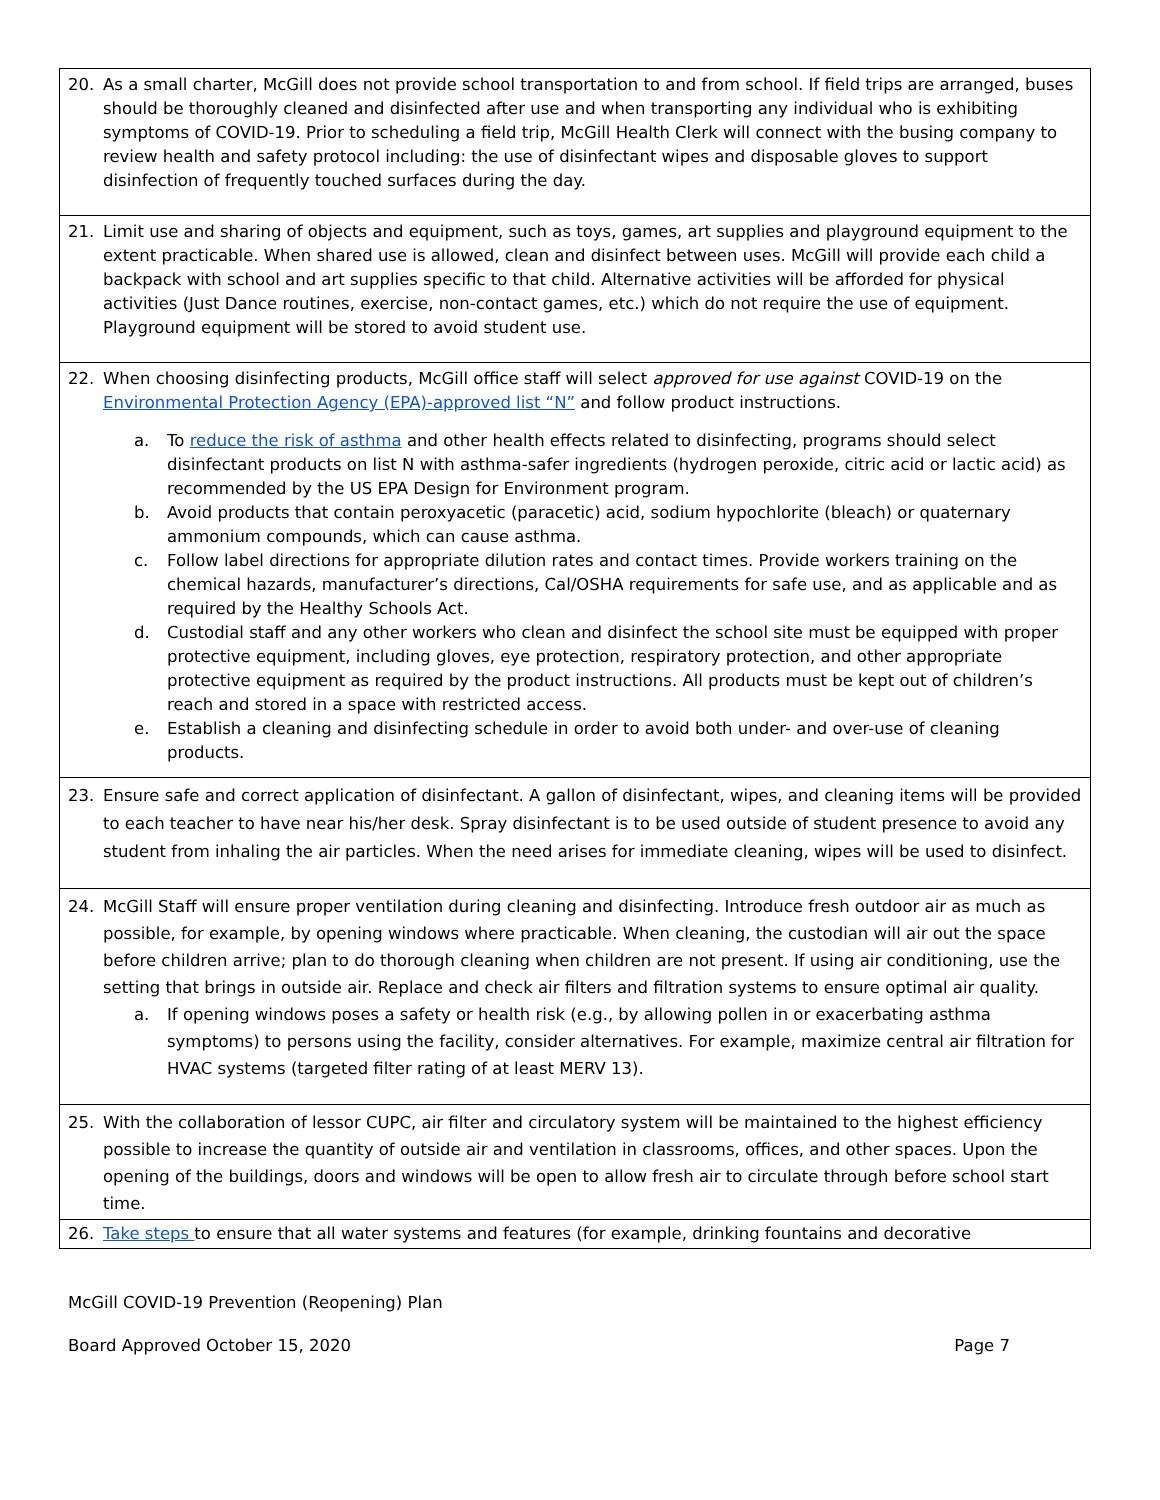| 20. As a small charter, McGill does not provide school transportation to and from school. If field trips are arranged, buses should be thoroughly cleaned and disinfected after use and when transporting any individual who is exhibiting symptoms of COVID-19. Prior to scheduling a field trip, McGill Health Clerk will connect with the busing company to review health and safety protocol including: the use of disinfectant wipes and disposable gloves to support disinfection of frequently touched surfaces during the day. |
| 21. Limit use and sharing of objects and equipment, such as toys, games, art supplies and playground equipment to the extent practicable. When shared use is allowed, clean and disinfect between uses. McGill will provide each child a backpack with school and art supplies specific to that child. Alternative activities will be afforded for physical activities (Just Dance routines, exercise, non-contact games, etc.) which do not require the use of equipment. Playground equipment will be stored to avoid student use. |
| 22. When choosing disinfecting products, McGill office staff will select approved for use against COVID-19 on the Environmental Protection Agency (EPA)-approved list “N” and follow product instructions. a. To reduce the risk of asthma and other health effects related to disinfecting, programs should select disinfectant products on list N with asthma-safer ingredients (hydrogen peroxide, citric acid or lactic acid) as recommended by the US EPA Design for Environment program. b. Avoid products that contain peroxyacetic (paracetic) acid, sodium hypochlorite (bleach) or quaternary ammonium compounds, which can cause asthma. c. Follow label directions for appropriate dilution rates and contact times. Provide workers training on the chemical hazards, manufacturer’s directions, Cal/OSHA requirements for safe use, and as applicable and as required by the Healthy Schools Act. d. Custodial staff and any other workers who clean and disinfect the school site must be equipped with proper protective equipment, including gloves, eye protection, respiratory protection, and other appropriate protective equipment as required by the product instructions. All products must be kept out of children’s reach and stored in a space with restricted access. e. Establish a cleaning and disinfecting schedule in order to avoid both under- and over-use of cleaning products. |
| 23. Ensure safe and correct application of disinfectant. A gallon of disinfectant, wipes, and cleaning items will be provided to each teacher to have near his/her desk. Spray disinfectant is to be used outside of student presence to avoid any student from inhaling the air particles. When the need arises for immediate cleaning, wipes will be used to disinfect. |
| 24. McGill Staff will ensure proper ventilation during cleaning and disinfecting. Introduce fresh outdoor air as much as possible, for example, by opening windows where practicable. When cleaning, the custodian will air out the space before children arrive; plan to do thorough cleaning when children are not present. If using air conditioning, use the setting that brings in outside air. Replace and check air filters and filtration systems to ensure optimal air quality. a. If opening windows poses a safety or health risk (e.g., by allowing pollen in or exacerbating asthma symptoms) to persons using the facility, consider alternatives. For example, maximize central air filtration for HVAC systems (targeted filter rating of at least MERV 13). |
| 25. With the collaboration of lessor CUPC, air filter and circulatory system will be maintained to the highest efficiency possible to increase the quantity of outside air and ventilation in classrooms, offices, and other spaces. Upon the opening of the buildings, doors and windows will be open to allow fresh air to circulate through before school start time. |
| 26. Take steps to ensure that all water systems and features (for example, drinking fountains and decorative |
McGill COVID-19 Prevention (Reopening) Plan
Board Approved October 15, 2020 Page 7